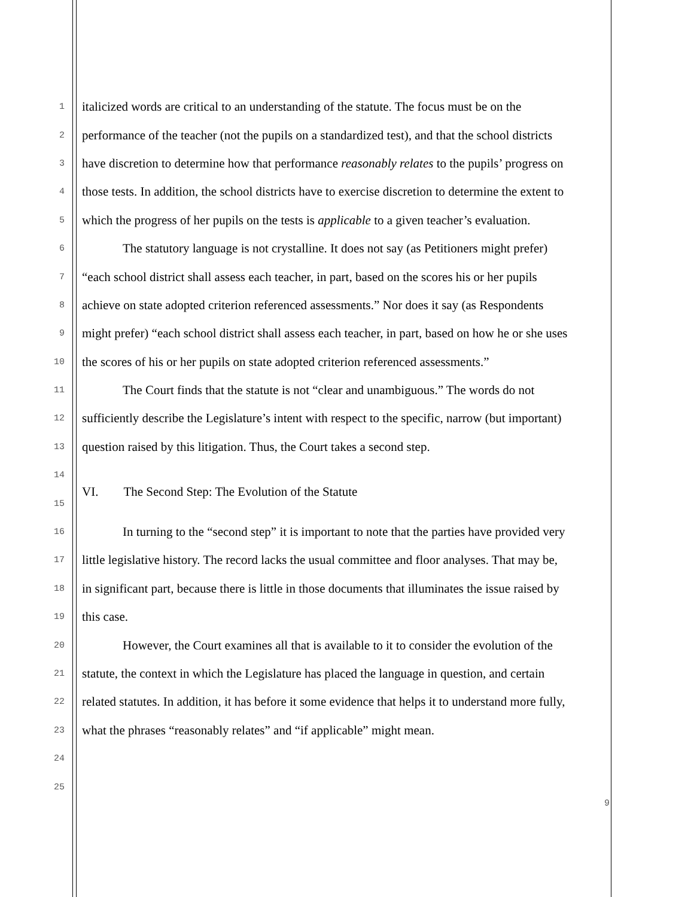1 italicized words are critical to an understanding of the statute. The focus must be on the
2 performance of the teacher (not the pupils on a standardized test), and that the school districts
3 have discretion to determine how that performance reasonably relates to the pupils’ progress on
4 those tests. In addition, the school districts have to exercise discretion to determine the extent to
5 which the progress of her pupils on the tests is applicable to a given teacher’s evaluation.
6 The statutory language is not crystalline. It does not say (as Petitioners might prefer)
7 “each school district shall assess each teacher, in part, based on the scores his or her pupils
8 achieve on state adopted criterion referenced assessments.” Nor does it say (as Respondents
9 might prefer) “each school district shall assess each teacher, in part, based on how he or she uses
10 the scores of his or her pupils on state adopted criterion referenced assessments.”
11 The Court finds that the statute is not “clear and unambiguous.” The words do not
12 sufficiently describe the Legislature’s intent with respect to the specific, narrow (but important)
13 question raised by this litigation. Thus, the Court takes a second step.
14
15 VI. The Second Step: The Evolution of the Statute
16 In turning to the “second step” it is important to note that the parties have provided very
17 little legislative history. The record lacks the usual committee and floor analyses. That may be,
18 in significant part, because there is little in those documents that illuminates the issue raised by
19 this case.
20 However, the Court examines all that is available to it to consider the evolution of the
21 statute, the context in which the Legislature has placed the language in question, and certain
22 related statutes. In addition, it has before it some evidence that helps it to understand more fully,
23 what the phrases “reasonably relates” and “if applicable” might mean.
24
25
9